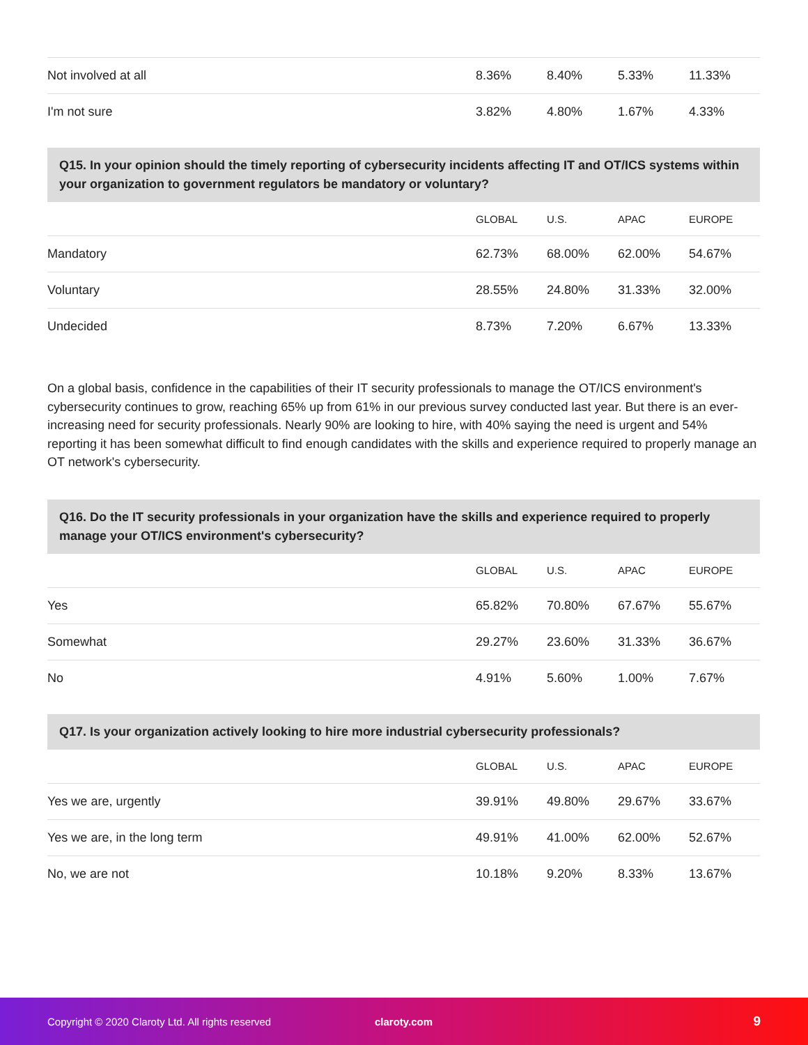| Not involved at all | 8.36% | 8.40% | 5.33% | 11.33% |
| I'm not sure | 3.82% | 4.80% | 1.67% | 4.33% |
Q15. In your opinion should the timely reporting of cybersecurity incidents affecting IT and OT/ICS systems within your organization to government regulators be mandatory or voluntary?
| | GLOBAL | U.S. | APAC | EUROPE |
| --- | --- | --- | --- | --- |
| Mandatory | 62.73% | 68.00% | 62.00% | 54.67% |
| Voluntary | 28.55% | 24.80% | 31.33% | 32.00% |
| Undecided | 8.73% | 7.20% | 6.67% | 13.33% |
On a global basis, confidence in the capabilities of their IT security professionals to manage the OT/ICS environment's cybersecurity continues to grow, reaching 65% up from 61% in our previous survey conducted last year. But there is an ever-increasing need for security professionals. Nearly 90% are looking to hire, with 40% saying the need is urgent and 54% reporting it has been somewhat difficult to find enough candidates with the skills and experience required to properly manage an OT network's cybersecurity.
Q16. Do the IT security professionals in your organization have the skills and experience required to properly manage your OT/ICS environment's cybersecurity?
| | GLOBAL | U.S. | APAC | EUROPE |
| --- | --- | --- | --- | --- |
| Yes | 65.82% | 70.80% | 67.67% | 55.67% |
| Somewhat | 29.27% | 23.60% | 31.33% | 36.67% |
| No | 4.91% | 5.60% | 1.00% | 7.67% |
Q17. Is your organization actively looking to hire more industrial cybersecurity professionals?
| | GLOBAL | U.S. | APAC | EUROPE |
| --- | --- | --- | --- | --- |
| Yes we are, urgently | 39.91% | 49.80% | 29.67% | 33.67% |
| Yes we are, in the long term | 49.91% | 41.00% | 62.00% | 52.67% |
| No, we are not | 10.18% | 9.20% | 8.33% | 13.67% |
Copyright © 2020 Claroty Ltd. All rights reserved claroty.com 9